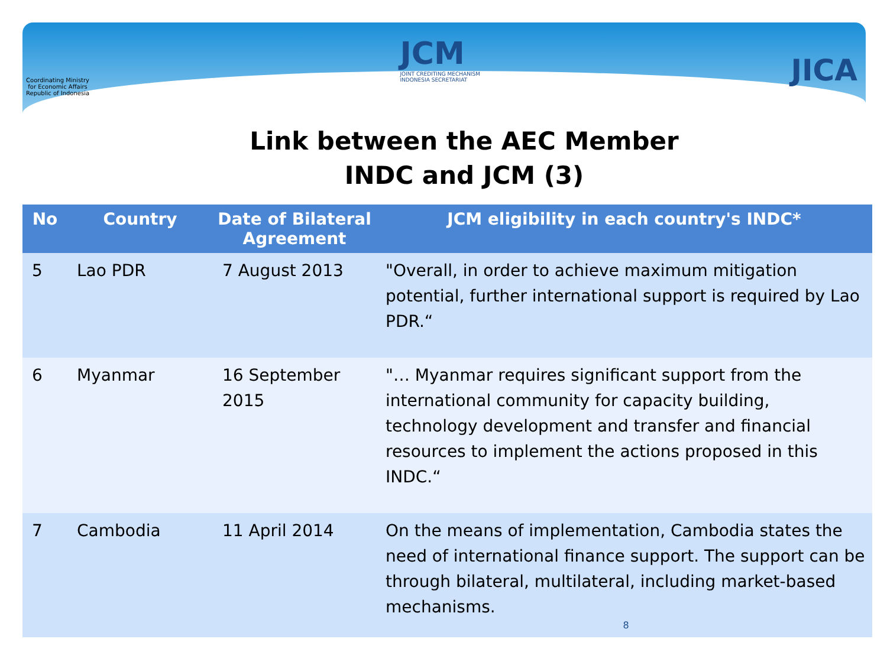Coordinating Ministry
for Economic Affairs
Republic of Indonesia
JCM
JOINT CREDITING MECHANISM
INDONESIA SECRETARIAT
JICA
Link between the AEC Member
INDC and JCM (3)
| No | Country | Date of Bilateral Agreement | JCM eligibility in each country's INDC* |
| --- | --- | --- | --- |
| 5 | Lao PDR | 7 August 2013 | "Overall, in order to achieve maximum mitigation potential, further international support is required by Lao PDR.“ |
| 6 | Myanmar | 16 September 2015 | "… Myanmar requires significant support from the international community for capacity building, technology development and transfer and financial resources to implement the actions proposed in this INDC.“ |
| 7 | Cambodia | 11 April 2014 | On the means of implementation, Cambodia states the need of international finance support. The support can be through bilateral, multilateral, including market-based mechanisms. 8 |